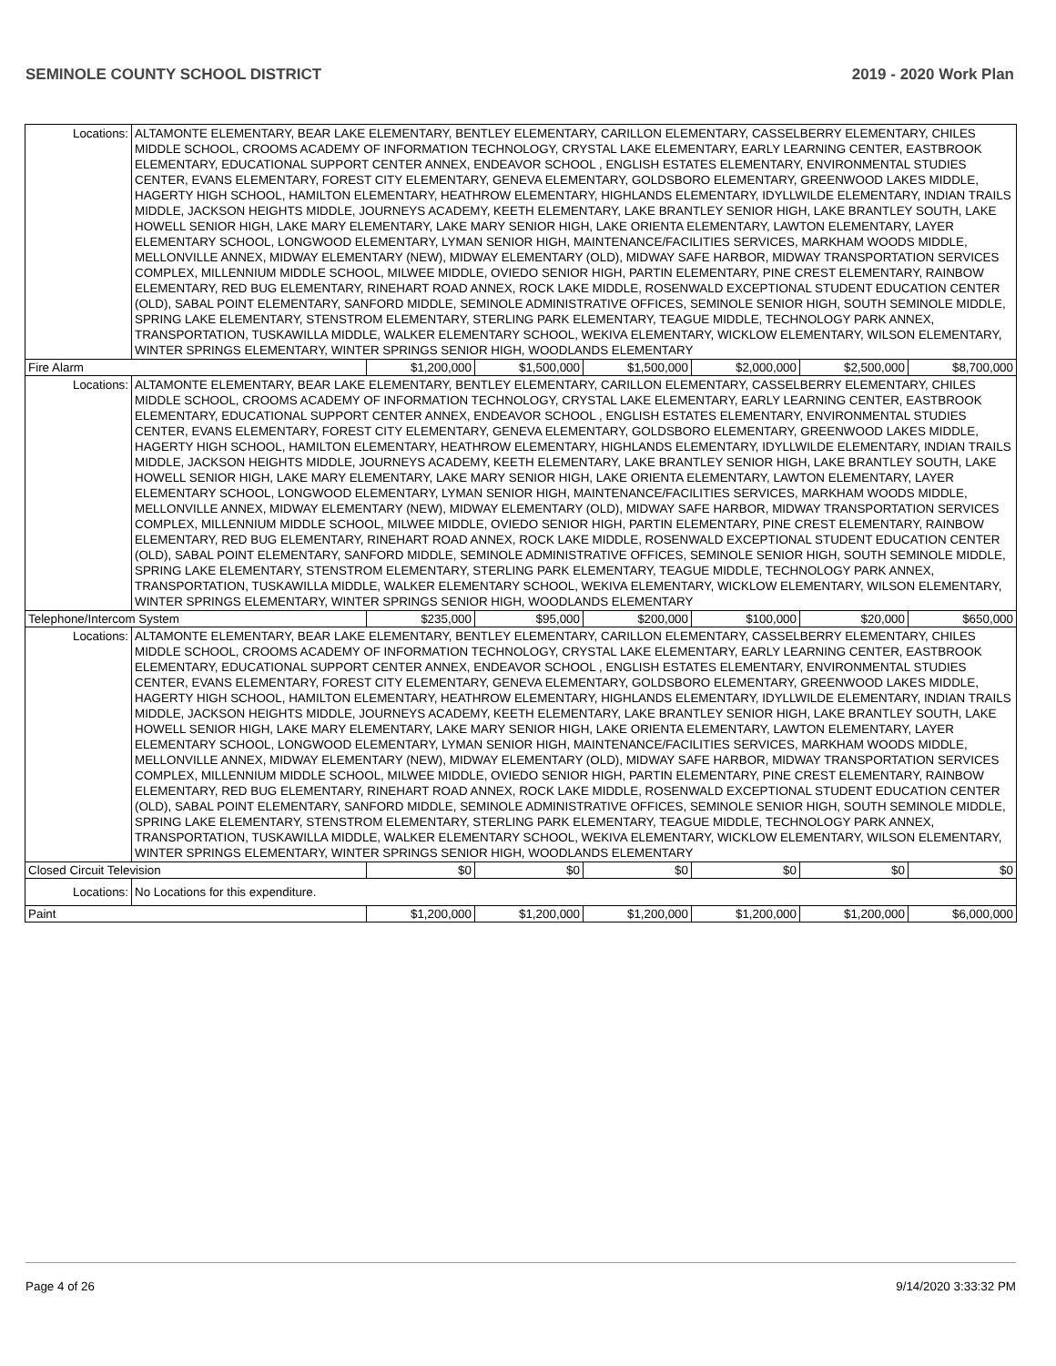SEMINOLE COUNTY SCHOOL DISTRICT 2019 - 2020 Work Plan
| Locations: | ALTAMONTE ELEMENTARY, BEAR LAKE ELEMENTARY, BENTLEY ELEMENTARY, CARILLON ELEMENTARY, CASSELBERRY ELEMENTARY, CHILES MIDDLE SCHOOL, CROOMS ACADEMY OF INFORMATION TECHNOLOGY, CRYSTAL LAKE ELEMENTARY, EARLY LEARNING CENTER, EASTBROOK ELEMENTARY, EDUCATIONAL SUPPORT CENTER ANNEX, ENDEAVOR SCHOOL , ENGLISH ESTATES ELEMENTARY, ENVIRONMENTAL STUDIES CENTER, EVANS ELEMENTARY, FOREST CITY ELEMENTARY, GENEVA ELEMENTARY, GOLDSBORO ELEMENTARY, GREENWOOD LAKES MIDDLE, HAGERTY HIGH SCHOOL, HAMILTON ELEMENTARY, HEATHROW ELEMENTARY, HIGHLANDS ELEMENTARY, IDYLLWILDE ELEMENTARY, INDIAN TRAILS MIDDLE, JACKSON HEIGHTS MIDDLE, JOURNEYS ACADEMY, KEETH ELEMENTARY, LAKE BRANTLEY SENIOR HIGH, LAKE BRANTLEY SOUTH, LAKE HOWELL SENIOR HIGH, LAKE MARY ELEMENTARY, LAKE MARY SENIOR HIGH, LAKE ORIENTA ELEMENTARY, LAWTON ELEMENTARY, LAYER ELEMENTARY SCHOOL, LONGWOOD ELEMENTARY, LYMAN SENIOR HIGH, MAINTENANCE/FACILITIES SERVICES, MARKHAM WOODS MIDDLE, MELLONVILLE ANNEX, MIDWAY ELEMENTARY (NEW), MIDWAY ELEMENTARY (OLD), MIDWAY SAFE HARBOR, MIDWAY TRANSPORTATION SERVICES COMPLEX, MILLENNIUM MIDDLE SCHOOL, MILWEE MIDDLE, OVIEDO SENIOR HIGH, PARTIN ELEMENTARY, PINE CREST ELEMENTARY, RAINBOW ELEMENTARY, RED BUG ELEMENTARY, RINEHART ROAD ANNEX, ROCK LAKE MIDDLE, ROSENWALD EXCEPTIONAL STUDENT EDUCATION CENTER (OLD), SABAL POINT ELEMENTARY, SANFORD MIDDLE, SEMINOLE ADMINISTRATIVE OFFICES, SEMINOLE SENIOR HIGH, SOUTH SEMINOLE MIDDLE, SPRING LAKE ELEMENTARY, STENSTROM ELEMENTARY, STERLING PARK ELEMENTARY, TEAGUE MIDDLE, TECHNOLOGY PARK ANNEX, TRANSPORTATION, TUSKAWILLA MIDDLE, WALKER ELEMENTARY SCHOOL, WEKIVA ELEMENTARY, WICKLOW ELEMENTARY, WILSON ELEMENTARY, WINTER SPRINGS ELEMENTARY, WINTER SPRINGS SENIOR HIGH, WOODLANDS ELEMENTARY | | | | | | |
| Fire Alarm | | $1,200,000 | $1,500,000 | $1,500,000 | $2,000,000 | $2,500,000 | $8,700,000 |
| Locations: | ALTAMONTE ELEMENTARY, BEAR LAKE ELEMENTARY, BENTLEY ELEMENTARY, CARILLON ELEMENTARY, CASSELBERRY ELEMENTARY, CHILES MIDDLE SCHOOL, CROOMS ACADEMY OF INFORMATION TECHNOLOGY, CRYSTAL LAKE ELEMENTARY, EARLY LEARNING CENTER, EASTBROOK ELEMENTARY, EDUCATIONAL SUPPORT CENTER ANNEX, ENDEAVOR SCHOOL , ENGLISH ESTATES ELEMENTARY, ENVIRONMENTAL STUDIES CENTER, EVANS ELEMENTARY, FOREST CITY ELEMENTARY, GENEVA ELEMENTARY, GOLDSBORO ELEMENTARY, GREENWOOD LAKES MIDDLE, HAGERTY HIGH SCHOOL, HAMILTON ELEMENTARY, HEATHROW ELEMENTARY, HIGHLANDS ELEMENTARY, IDYLLWILDE ELEMENTARY, INDIAN TRAILS MIDDLE, JACKSON HEIGHTS MIDDLE, JOURNEYS ACADEMY, KEETH ELEMENTARY, LAKE BRANTLEY SENIOR HIGH, LAKE BRANTLEY SOUTH, LAKE HOWELL SENIOR HIGH, LAKE MARY ELEMENTARY, LAKE MARY SENIOR HIGH, LAKE ORIENTA ELEMENTARY, LAWTON ELEMENTARY, LAYER ELEMENTARY SCHOOL, LONGWOOD ELEMENTARY, LYMAN SENIOR HIGH, MAINTENANCE/FACILITIES SERVICES, MARKHAM WOODS MIDDLE, MELLONVILLE ANNEX, MIDWAY ELEMENTARY (NEW), MIDWAY ELEMENTARY (OLD), MIDWAY SAFE HARBOR, MIDWAY TRANSPORTATION SERVICES COMPLEX, MILLENNIUM MIDDLE SCHOOL, MILWEE MIDDLE, OVIEDO SENIOR HIGH, PARTIN ELEMENTARY, PINE CREST ELEMENTARY, RAINBOW ELEMENTARY, RED BUG ELEMENTARY, RINEHART ROAD ANNEX, ROCK LAKE MIDDLE, ROSENWALD EXCEPTIONAL STUDENT EDUCATION CENTER (OLD), SABAL POINT ELEMENTARY, SANFORD MIDDLE, SEMINOLE ADMINISTRATIVE OFFICES, SEMINOLE SENIOR HIGH, SOUTH SEMINOLE MIDDLE, SPRING LAKE ELEMENTARY, STENSTROM ELEMENTARY, STERLING PARK ELEMENTARY, TEAGUE MIDDLE, TECHNOLOGY PARK ANNEX, TRANSPORTATION, TUSKAWILLA MIDDLE, WALKER ELEMENTARY SCHOOL, WEKIVA ELEMENTARY, WICKLOW ELEMENTARY, WILSON ELEMENTARY, WINTER SPRINGS ELEMENTARY, WINTER SPRINGS SENIOR HIGH, WOODLANDS ELEMENTARY | | | | | | |
| Telephone/Intercom System | | $235,000 | $95,000 | $200,000 | $100,000 | $20,000 | $650,000 |
| Locations: | ALTAMONTE ELEMENTARY, BEAR LAKE ELEMENTARY, BENTLEY ELEMENTARY, CARILLON ELEMENTARY, CASSELBERRY ELEMENTARY, CHILES MIDDLE SCHOOL, CROOMS ACADEMY OF INFORMATION TECHNOLOGY, CRYSTAL LAKE ELEMENTARY, EARLY LEARNING CENTER, EASTBROOK ELEMENTARY, EDUCATIONAL SUPPORT CENTER ANNEX, ENDEAVOR SCHOOL , ENGLISH ESTATES ELEMENTARY, ENVIRONMENTAL STUDIES CENTER, EVANS ELEMENTARY, FOREST CITY ELEMENTARY, GENEVA ELEMENTARY, GOLDSBORO ELEMENTARY, GREENWOOD LAKES MIDDLE, HAGERTY HIGH SCHOOL, HAMILTON ELEMENTARY, HEATHROW ELEMENTARY, HIGHLANDS ELEMENTARY, IDYLLWILDE ELEMENTARY, INDIAN TRAILS MIDDLE, JACKSON HEIGHTS MIDDLE, JOURNEYS ACADEMY, KEETH ELEMENTARY, LAKE BRANTLEY SENIOR HIGH, LAKE BRANTLEY SOUTH, LAKE HOWELL SENIOR HIGH, LAKE MARY ELEMENTARY, LAKE MARY SENIOR HIGH, LAKE ORIENTA ELEMENTARY, LAWTON ELEMENTARY, LAYER ELEMENTARY SCHOOL, LONGWOOD ELEMENTARY, LYMAN SENIOR HIGH, MAINTENANCE/FACILITIES SERVICES, MARKHAM WOODS MIDDLE, MELLONVILLE ANNEX, MIDWAY ELEMENTARY (NEW), MIDWAY ELEMENTARY (OLD), MIDWAY SAFE HARBOR, MIDWAY TRANSPORTATION SERVICES COMPLEX, MILLENNIUM MIDDLE SCHOOL, MILWEE MIDDLE, OVIEDO SENIOR HIGH, PARTIN ELEMENTARY, PINE CREST ELEMENTARY, RAINBOW ELEMENTARY, RED BUG ELEMENTARY, RINEHART ROAD ANNEX, ROCK LAKE MIDDLE, ROSENWALD EXCEPTIONAL STUDENT EDUCATION CENTER (OLD), SABAL POINT ELEMENTARY, SANFORD MIDDLE, SEMINOLE ADMINISTRATIVE OFFICES, SEMINOLE SENIOR HIGH, SOUTH SEMINOLE MIDDLE, SPRING LAKE ELEMENTARY, STENSTROM ELEMENTARY, STERLING PARK ELEMENTARY, TEAGUE MIDDLE, TECHNOLOGY PARK ANNEX, TRANSPORTATION, TUSKAWILLA MIDDLE, WALKER ELEMENTARY SCHOOL, WEKIVA ELEMENTARY, WICKLOW ELEMENTARY, WILSON ELEMENTARY, WINTER SPRINGS ELEMENTARY, WINTER SPRINGS SENIOR HIGH, WOODLANDS ELEMENTARY | | | | | | |
| Closed Circuit Television | | $0 | $0 | $0 | $0 | $0 | $0 |
| Locations: | No Locations for this expenditure. | | | | | | |
| Paint | | $1,200,000 | $1,200,000 | $1,200,000 | $1,200,000 | $1,200,000 | $6,000,000 |
Page 4 of 26 9/14/2020 3:33:32 PM